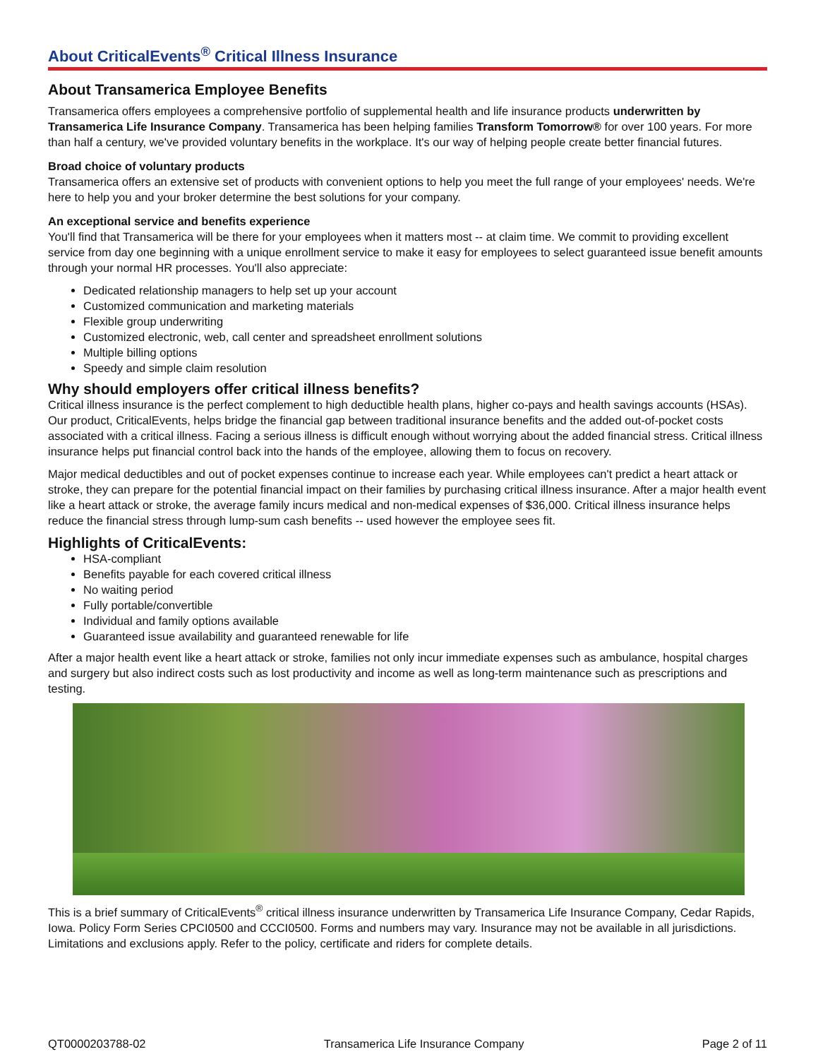About CriticalEvents<sup>®</sup> Critical Illness Insurance
About Transamerica Employee Benefits
Transamerica offers employees a comprehensive portfolio of supplemental health and life insurance products underwritten by Transamerica Life Insurance Company. Transamerica has been helping families Transform Tomorrow® for over 100 years. For more than half a century, we've provided voluntary benefits in the workplace. It's our way of helping people create better financial futures.
Broad choice of voluntary products
Transamerica offers an extensive set of products with convenient options to help you meet the full range of your employees' needs. We're here to help you and your broker determine the best solutions for your company.
An exceptional service and benefits experience
You'll find that Transamerica will be there for your employees when it matters most -- at claim time. We commit to providing excellent service from day one beginning with a unique enrollment service to make it easy for employees to select guaranteed issue benefit amounts through your normal HR processes. You'll also appreciate:
Dedicated relationship managers to help set up your account
Customized communication and marketing materials
Flexible group underwriting
Customized electronic, web, call center and spreadsheet enrollment solutions
Multiple billing options
Speedy and simple claim resolution
Why should employers offer critical illness benefits?
Critical illness insurance is the perfect complement to high deductible health plans, higher co-pays and health savings accounts (HSAs). Our product, CriticalEvents, helps bridge the financial gap between traditional insurance benefits and the added out-of-pocket costs associated with a critical illness. Facing a serious illness is difficult enough without worrying about the added financial stress. Critical illness insurance helps put financial control back into the hands of the employee, allowing them to focus on recovery.
Major medical deductibles and out of pocket expenses continue to increase each year. While employees can't predict a heart attack or stroke, they can prepare for the potential financial impact on their families by purchasing critical illness insurance. After a major health event like a heart attack or stroke, the average family incurs medical and non-medical expenses of $36,000. Critical illness insurance helps reduce the financial stress through lump-sum cash benefits -- used however the employee sees fit.
Highlights of CriticalEvents:
HSA-compliant
Benefits payable for each covered critical illness
No waiting period
Fully portable/convertible
Individual and family options available
Guaranteed issue availability and guaranteed renewable for life
After a major health event like a heart attack or stroke, families not only incur immediate expenses such as ambulance, hospital charges and surgery but also indirect costs such as lost productivity and income as well as long-term maintenance such as prescriptions and testing.
This is a brief summary of CriticalEvents<sup>®</sup> critical illness insurance underwritten by Transamerica Life Insurance Company, Cedar Rapids, Iowa. Policy Form Series CPCI0500 and CCCI0500. Forms and numbers may vary. Insurance may not be available in all jurisdictions. Limitations and exclusions apply. Refer to the policy, certificate and riders for complete details.
QT0000203788-02 Transamerica Life Insurance Company Page 2 of 11